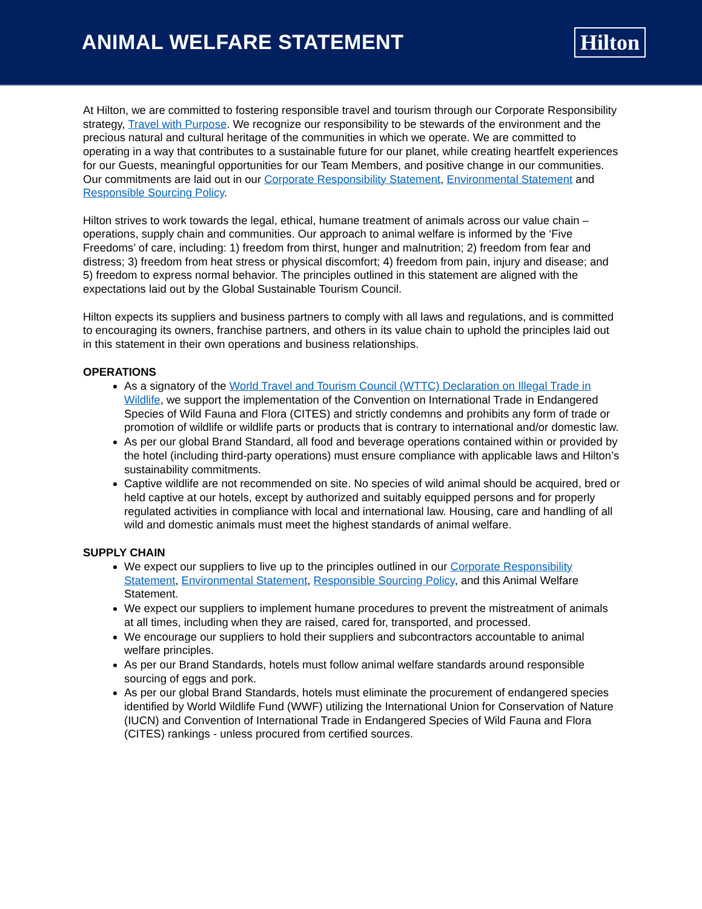ANIMAL WELFARE STATEMENT Hilton
At Hilton, we are committed to fostering responsible travel and tourism through our Corporate Responsibility strategy, Travel with Purpose. We recognize our responsibility to be stewards of the environment and the precious natural and cultural heritage of the communities in which we operate. We are committed to operating in a way that contributes to a sustainable future for our planet, while creating heartfelt experiences for our Guests, meaningful opportunities for our Team Members, and positive change in our communities. Our commitments are laid out in our Corporate Responsibility Statement, Environmental Statement and Responsible Sourcing Policy.
Hilton strives to work towards the legal, ethical, humane treatment of animals across our value chain – operations, supply chain and communities. Our approach to animal welfare is informed by the ‘Five Freedoms’ of care, including: 1) freedom from thirst, hunger and malnutrition; 2) freedom from fear and distress; 3) freedom from heat stress or physical discomfort; 4) freedom from pain, injury and disease; and 5) freedom to express normal behavior. The principles outlined in this statement are aligned with the expectations laid out by the Global Sustainable Tourism Council.
Hilton expects its suppliers and business partners to comply with all laws and regulations, and is committed to encouraging its owners, franchise partners, and others in its value chain to uphold the principles laid out in this statement in their own operations and business relationships.
OPERATIONS
As a signatory of the World Travel and Tourism Council (WTTC) Declaration on Illegal Trade in Wildlife, we support the implementation of the Convention on International Trade in Endangered Species of Wild Fauna and Flora (CITES) and strictly condemns and prohibits any form of trade or promotion of wildlife or wildlife parts or products that is contrary to international and/or domestic law.
As per our global Brand Standard, all food and beverage operations contained within or provided by the hotel (including third-party operations) must ensure compliance with applicable laws and Hilton’s sustainability commitments.
Captive wildlife are not recommended on site. No species of wild animal should be acquired, bred or held captive at our hotels, except by authorized and suitably equipped persons and for properly regulated activities in compliance with local and international law. Housing, care and handling of all wild and domestic animals must meet the highest standards of animal welfare.
SUPPLY CHAIN
We expect our suppliers to live up to the principles outlined in our Corporate Responsibility Statement, Environmental Statement, Responsible Sourcing Policy, and this Animal Welfare Statement.
We expect our suppliers to implement humane procedures to prevent the mistreatment of animals at all times, including when they are raised, cared for, transported, and processed.
We encourage our suppliers to hold their suppliers and subcontractors accountable to animal welfare principles.
As per our Brand Standards, hotels must follow animal welfare standards around responsible sourcing of eggs and pork.
As per our global Brand Standards, hotels must eliminate the procurement of endangered species identified by World Wildlife Fund (WWF) utilizing the International Union for Conservation of Nature (IUCN) and Convention of International Trade in Endangered Species of Wild Fauna and Flora (CITES) rankings - unless procured from certified sources.